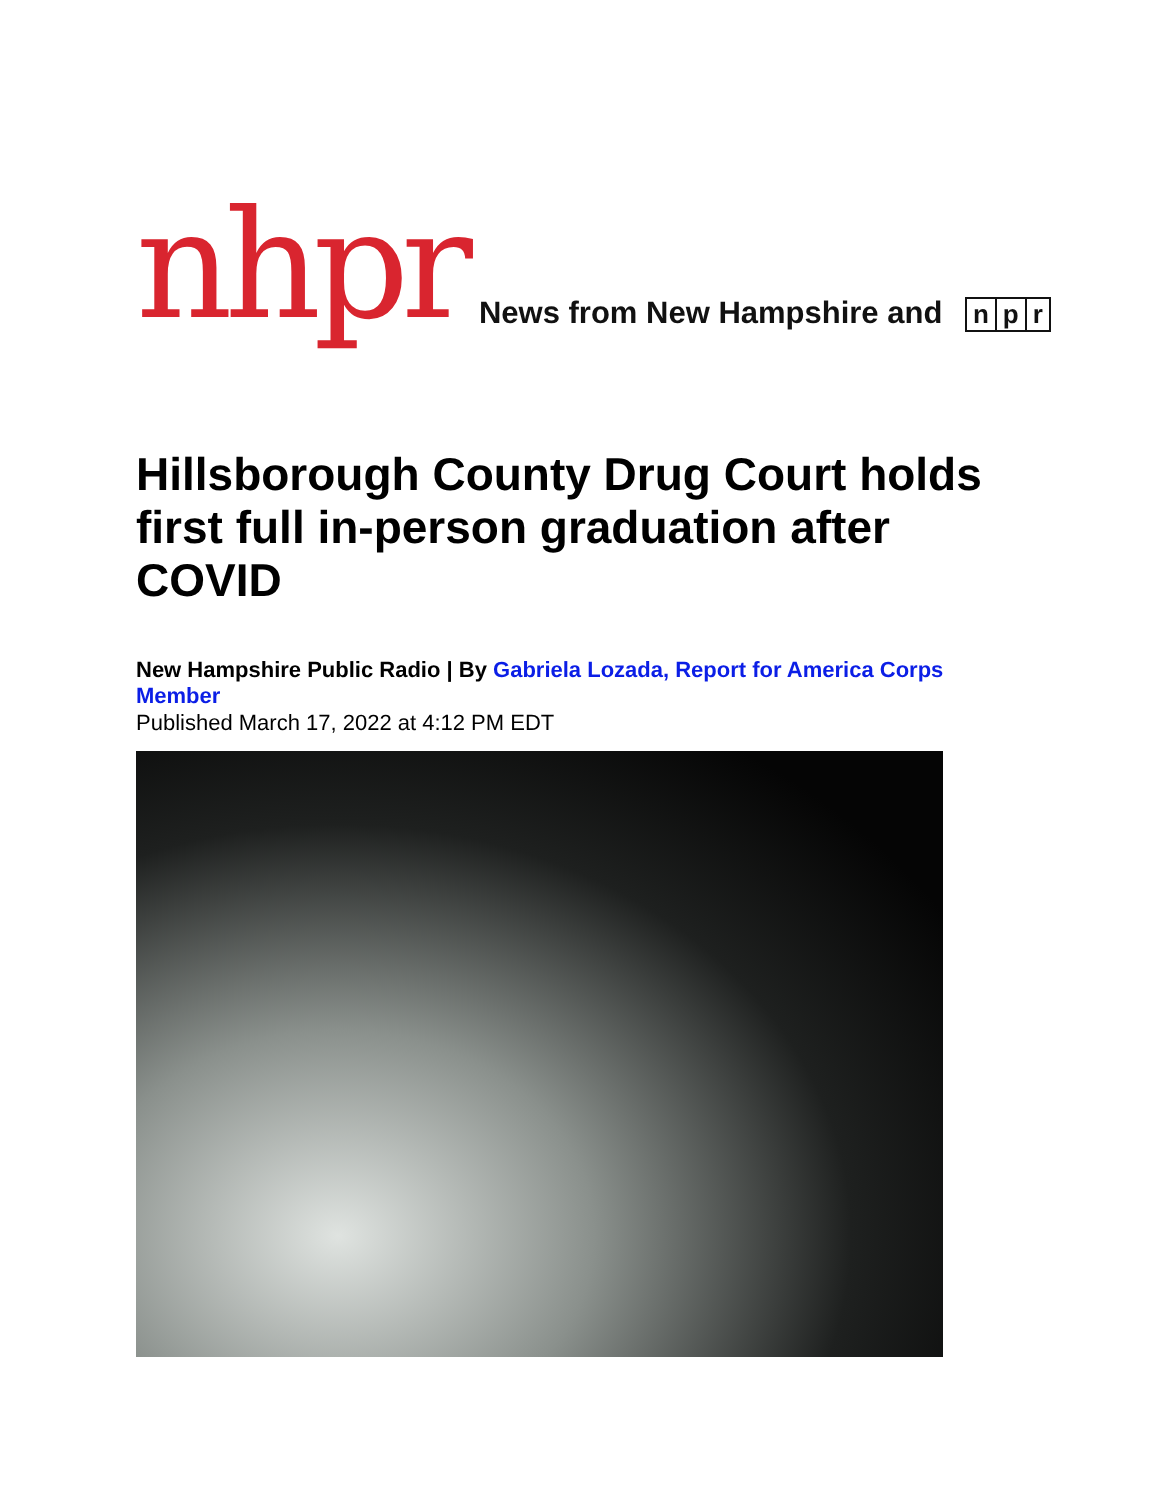nhpr News from New Hampshire and n p r
Hillsborough County Drug Court holds first full in-person graduation after COVID
New Hampshire Public Radio | By Gabriela Lozada, Report for America Corps Member
Published March 17, 2022 at 4:12 PM EDT